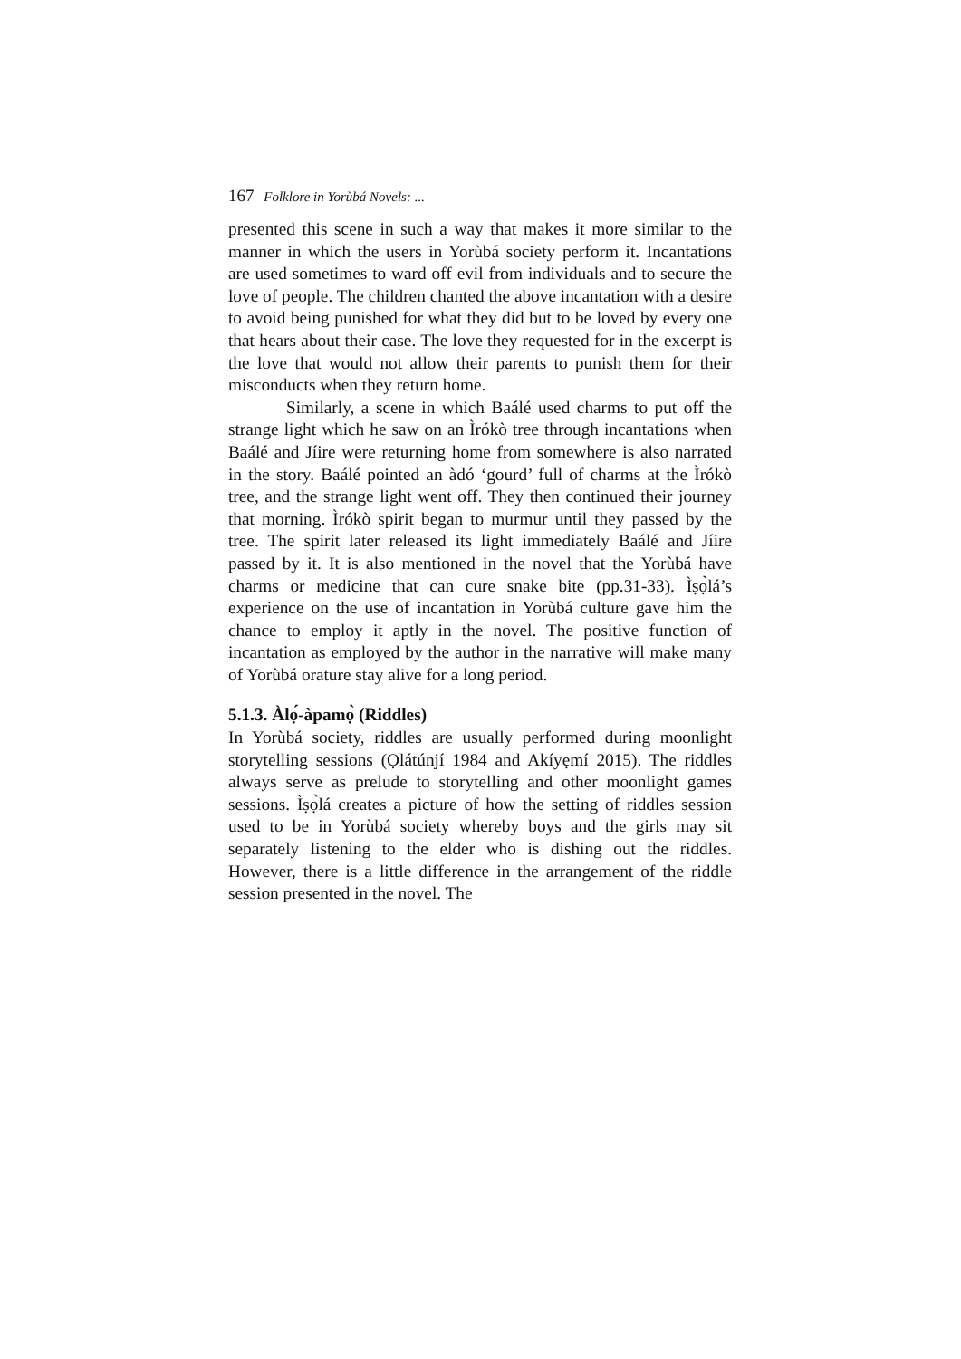167 Folklore in Yorùbá Novels: ...
presented this scene in such a way that makes it more similar to the manner in which the users in Yorùbá society perform it. Incantations are used sometimes to ward off evil from individuals and to secure the love of people. The children chanted the above incantation with a desire to avoid being punished for what they did but to be loved by every one that hears about their case. The love they requested for in the excerpt is the love that would not allow their parents to punish them for their misconducts when they return home.
Similarly, a scene in which Baálé used charms to put off the strange light which he saw on an Ìrókò tree through incantations when Baálé and Jíire were returning home from somewhere is also narrated in the story. Baálé pointed an àdó ‘gourd’ full of charms at the Ìrókò tree, and the strange light went off. They then continued their journey that morning. Ìrókò spirit began to murmur until they passed by the tree. The spirit later released its light immediately Baálé and Jíire passed by it. It is also mentioned in the novel that the Yorùbá have charms or medicine that can cure snake bite (pp.31-33). Ìṣọ̀lá’s experience on the use of incantation in Yorùbá culture gave him the chance to employ it aptly in the novel. The positive function of incantation as employed by the author in the narrative will make many of Yorùbá orature stay alive for a long period.
5.1.3. Àlọ́-àpamọ̀ (Riddles)
In Yorùbá society, riddles are usually performed during moonlight storytelling sessions (Ọlátúnjí 1984 and Akíyẹmí 2015). The riddles always serve as prelude to storytelling and other moonlight games sessions. Ìṣọ̀lá creates a picture of how the setting of riddles session used to be in Yorùbá society whereby boys and the girls may sit separately listening to the elder who is dishing out the riddles. However, there is a little difference in the arrangement of the riddle session presented in the novel. The